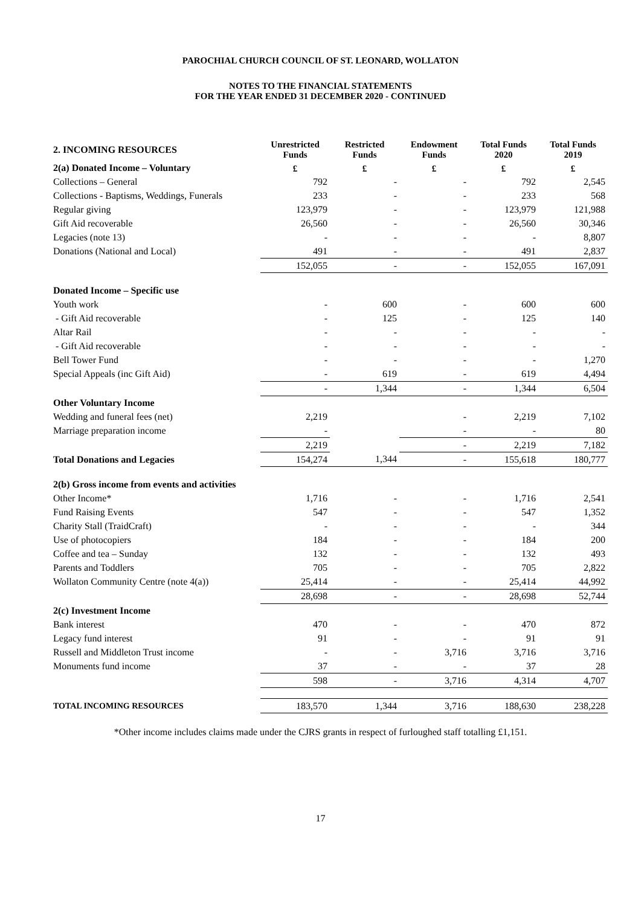PAROCHIAL CHURCH COUNCIL OF ST. LEONARD, WOLLATON
NOTES TO THE FINANCIAL STATEMENTS
FOR THE YEAR ENDED 31 DECEMBER 2020 - CONTINUED
| 2. INCOMING RESOURCES | Unrestricted Funds | Restricted Funds | Endowment Funds | Total Funds 2020 | Total Funds 2019 |
| 2(a) Donated Income – Voluntary | £ | £ | £ | £ | £ |
| Collections – General | 792 | - | - | 792 | 2,545 |
| Collections - Baptisms, Weddings, Funerals | 233 | - | - | 233 | 568 |
| Regular giving | 123,979 | - | - | 123,979 | 121,988 |
| Gift Aid recoverable | 26,560 | - | - | 26,560 | 30,346 |
| Legacies (note 13) | - | - | - | - | 8,807 |
| Donations (National and Local) | 491 | - | - | 491 | 2,837 |
| | 152,055 | - | - | 152,055 | 167,091 |
| Donated Income – Specific use | | | | | |
| Youth work | - | 600 | - | 600 | 600 |
| - Gift Aid recoverable | - | 125 | - | 125 | 140 |
| Altar Rail | - | - | - | - | - |
| - Gift Aid recoverable | - | - | - | - | - |
| Bell Tower Fund | - | - | - | - | 1,270 |
| Special Appeals (inc Gift Aid) | - | 619 | - | 619 | 4,494 |
| | - | 1,344 | - | 1,344 | 6,504 |
| Other Voluntary Income | | | | | |
| Wedding and funeral fees (net) | 2,219 | | - | 2,219 | 7,102 |
| Marriage preparation income | - | | - | - | 80 |
| | 2,219 | | - | 2,219 | 7,182 |
| Total Donations and Legacies | 154,274 | 1,344 | - | 155,618 | 180,777 |
| 2(b) Gross income from events and activities | | | | | |
| Other Income* | 1,716 | - | - | 1,716 | 2,541 |
| Fund Raising Events | 547 | - | - | 547 | 1,352 |
| Charity Stall (TraidCraft) | - | - | - | - | 344 |
| Use of photocopiers | 184 | - | - | 184 | 200 |
| Coffee and tea – Sunday | 132 | - | - | 132 | 493 |
| Parents and Toddlers | 705 | - | - | 705 | 2,822 |
| Wollaton Community Centre (note 4(a)) | 25,414 | - | - | 25,414 | 44,992 |
| | 28,698 | - | - | 28,698 | 52,744 |
| 2(c) Investment Income | | | | | |
| Bank interest | 470 | - | - | 470 | 872 |
| Legacy fund interest | 91 | - | - | 91 | 91 |
| Russell and Middleton Trust income | - | - | 3,716 | 3,716 | 3,716 |
| Monuments fund income | 37 | - | - | 37 | 28 |
| | 598 | - | 3,716 | 4,314 | 4,707 |
| TOTAL INCOMING RESOURCES | 183,570 | 1,344 | 3,716 | 188,630 | 238,228 |
*Other income includes claims made under the CJRS grants in respect of furloughed staff totalling £1,151.
17